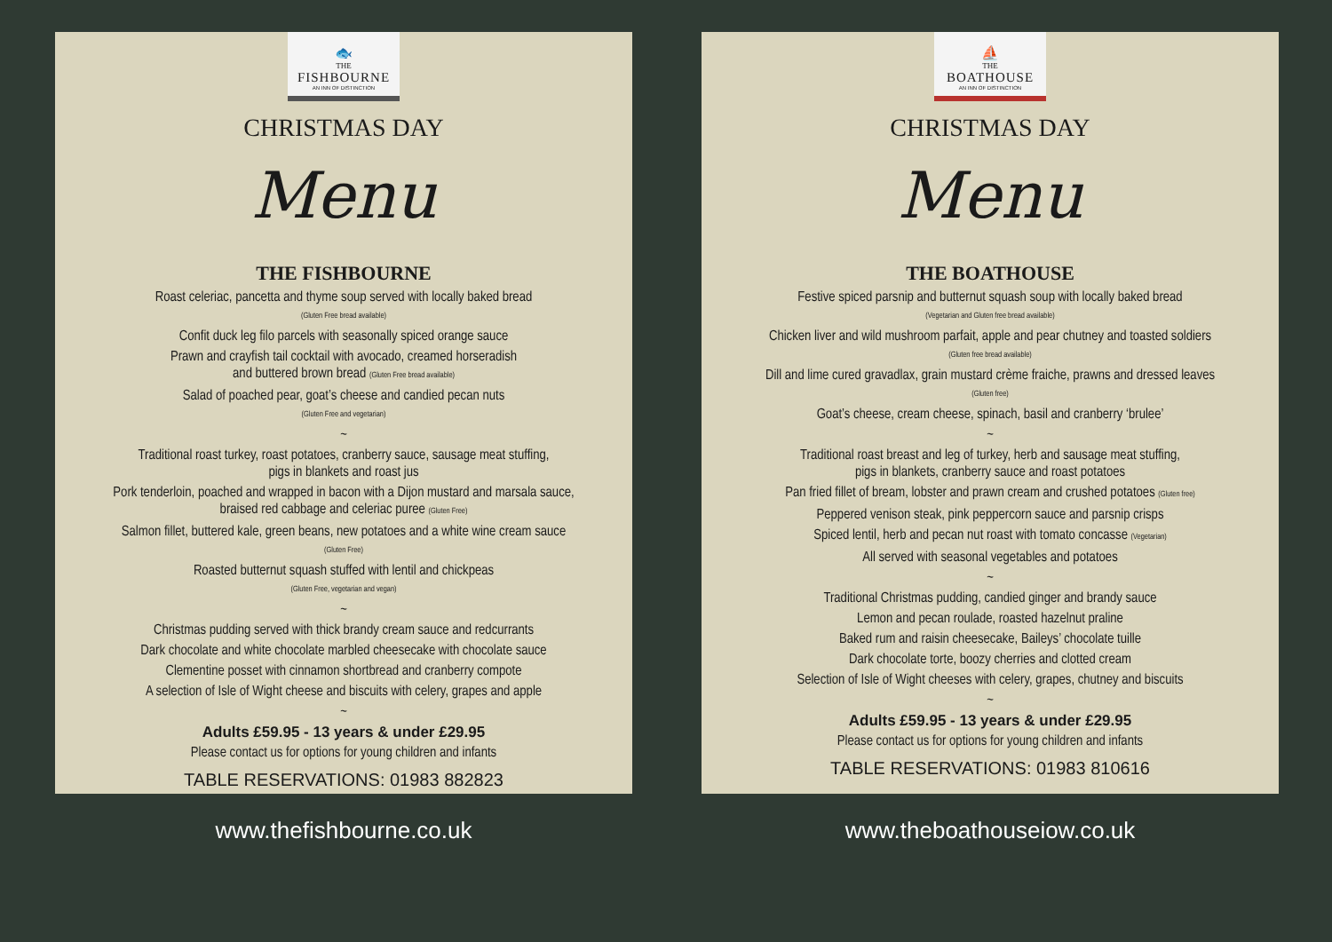🐟
THE
FISHBOURNE
AN INN OF DISTINCTION
CHRISTMAS DAY
Menu
THE FISHBOURNE
Roast celeriac, pancetta and thyme soup served with locally baked bread
(Gluten Free bread available)
Confit duck leg filo parcels with seasonally spiced orange sauce
Prawn and crayfish tail cocktail with avocado, creamed horseradish
and buttered brown bread (Gluten Free bread available)
Salad of poached pear, goat’s cheese and candied pecan nuts
(Gluten Free and vegetarian)
~
Traditional roast turkey, roast potatoes, cranberry sauce, sausage meat stuffing,
pigs in blankets and roast jus
Pork tenderloin, poached and wrapped in bacon with a Dijon mustard and marsala sauce,
braised red cabbage and celeriac puree (Gluten Free)
Salmon fillet, buttered kale, green beans, new potatoes and a white wine cream sauce
(Gluten Free)
Roasted butternut squash stuffed with lentil and chickpeas
(Gluten Free, vegetarian and vegan)
~
Christmas pudding served with thick brandy cream sauce and redcurrants
Dark chocolate and white chocolate marbled cheesecake with chocolate sauce
Clementine posset with cinnamon shortbread and cranberry compote
A selection of Isle of Wight cheese and biscuits with celery, grapes and apple
~
Adults £59.95 - 13 years & under £29.95
Please contact us for options for young children and infants
TABLE RESERVATIONS: 01983 882823
www.thefishbourne.co.uk
⛵
THE
BOATHOUSE
AN INN OF DISTINCTION
CHRISTMAS DAY
Menu
THE BOATHOUSE
Festive spiced parsnip and butternut squash soup with locally baked bread
(Vegetarian and Gluten free bread available)
Chicken liver and wild mushroom parfait, apple and pear chutney and toasted soldiers
(Gluten free bread available)
Dill and lime cured gravadlax, grain mustard crème fraiche, prawns and dressed leaves
(Gluten free)
Goat’s cheese, cream cheese, spinach, basil and cranberry ‘brulee’
~
Traditional roast breast and leg of turkey, herb and sausage meat stuffing,
pigs in blankets, cranberry sauce and roast potatoes
Pan fried fillet of bream, lobster and prawn cream and crushed potatoes (Gluten free)
Peppered venison steak, pink peppercorn sauce and parsnip crisps
Spiced lentil, herb and pecan nut roast with tomato concasse (Vegetarian)
All served with seasonal vegetables and potatoes
~
Traditional Christmas pudding, candied ginger and brandy sauce
Lemon and pecan roulade, roasted hazelnut praline
Baked rum and raisin cheesecake, Baileys’ chocolate tuille
Dark chocolate torte, boozy cherries and clotted cream
Selection of Isle of Wight cheeses with celery, grapes, chutney and biscuits
~
Adults £59.95 - 13 years & under £29.95
Please contact us for options for young children and infants
TABLE RESERVATIONS: 01983 810616
www.theboathouseiow.co.uk